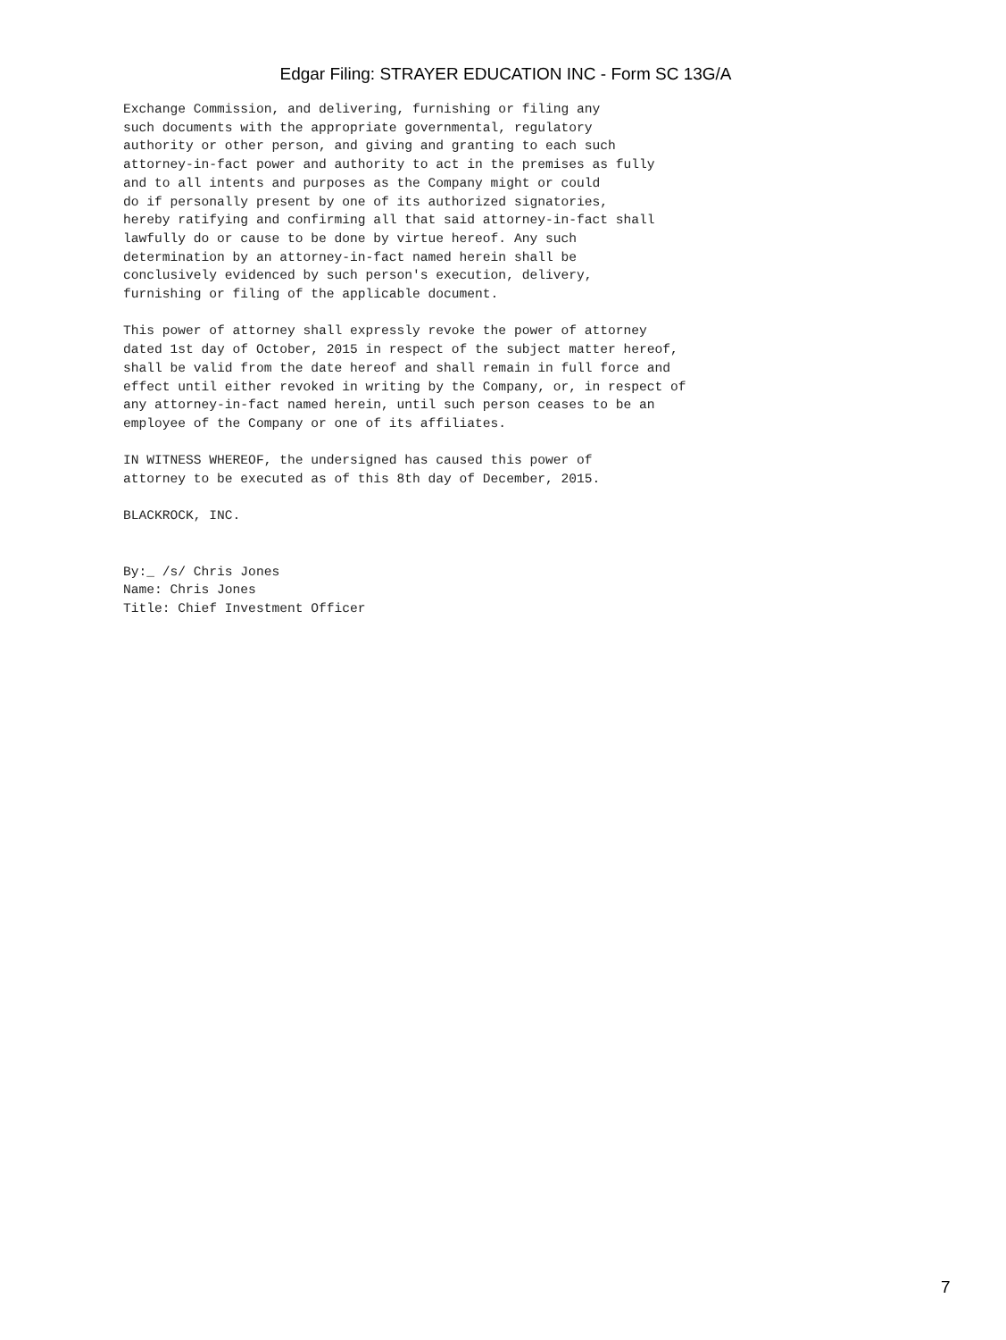Edgar Filing: STRAYER EDUCATION INC - Form SC 13G/A
Exchange Commission, and delivering, furnishing or filing any
such documents with the appropriate governmental, regulatory
authority or other person, and giving and granting to each such
attorney-in-fact power and authority to act in the premises as fully
and to all intents and purposes as the Company might or could
do if personally present by one of its authorized signatories,
hereby ratifying and confirming all that said attorney-in-fact shall
lawfully do or cause to be done by virtue hereof. Any such
determination by an attorney-in-fact named herein shall be
conclusively evidenced by such person's execution, delivery,
furnishing or filing of the applicable document.

This power of attorney shall expressly revoke the power of attorney
dated 1st day of October, 2015 in respect of the subject matter hereof,
shall be valid from the date hereof and shall remain in full force and
effect until either revoked in writing by the Company, or, in respect of
any attorney-in-fact named herein, until such person ceases to be an
employee of the Company or one of its affiliates.

IN WITNESS WHEREOF, the undersigned has caused this power of
attorney to be executed as of this 8th day of December, 2015.

BLACKROCK, INC.


By:_ /s/ Chris Jones
Name: Chris Jones
Title: Chief Investment Officer
7